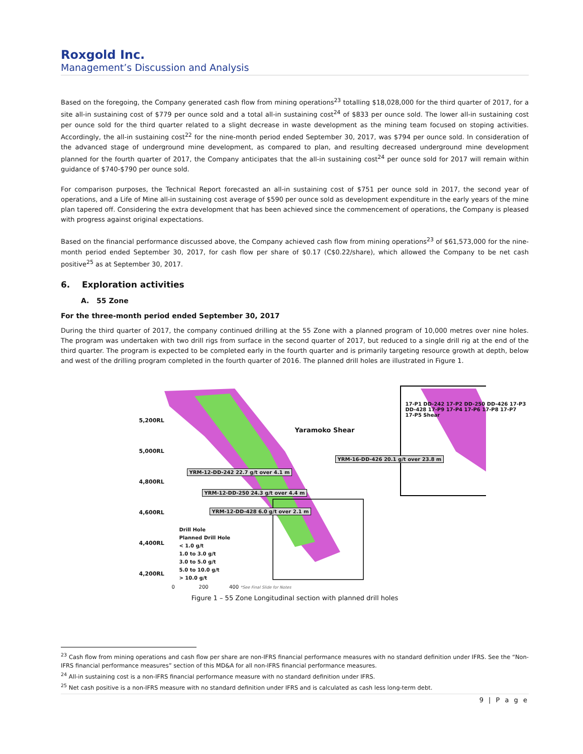Roxgold Inc.
Management’s Discussion and Analysis
Based on the foregoing, the Company generated cash flow from mining operations<sup>23</sup> totalling $18,028,000 for the third quarter of 2017, for a site all-in sustaining cost of $779 per ounce sold and a total all-in sustaining cost<sup>24</sup> of $833 per ounce sold. The lower all-in sustaining cost per ounce sold for the third quarter related to a slight decrease in waste development as the mining team focused on stoping activities. Accordingly, the all-in sustaining cost<sup>22</sup> for the nine-month period ended September 30, 2017, was $794 per ounce sold. In consideration of the advanced stage of underground mine development, as compared to plan, and resulting decreased underground mine development planned for the fourth quarter of 2017, the Company anticipates that the all-in sustaining cost<sup>24</sup> per ounce sold for 2017 will remain within guidance of $740-$790 per ounce sold.
For comparison purposes, the Technical Report forecasted an all-in sustaining cost of $751 per ounce sold in 2017, the second year of operations, and a Life of Mine all-in sustaining cost average of $590 per ounce sold as development expenditure in the early years of the mine plan tapered off. Considering the extra development that has been achieved since the commencement of operations, the Company is pleased with progress against original expectations.
Based on the financial performance discussed above, the Company achieved cash flow from mining operations<sup>23</sup> of $61,573,000 for the nine-month period ended September 30, 2017, for cash flow per share of $0.17 (C$0.22/share), which allowed the Company to be net cash positive<sup>25</sup> as at September 30, 2017.
6. Exploration activities
A. 55 Zone
For the three-month period ended September 30, 2017
During the third quarter of 2017, the company continued drilling at the 55 Zone with a planned program of 10,000 metres over nine holes. The program was undertaken with two drill rigs from surface in the second quarter of 2017, but reduced to a single drill rig at the end of the third quarter. The program is expected to be completed early in the fourth quarter and is primarily targeting resource growth at depth, below and west of the drilling program completed in the fourth quarter of 2016. The planned drill holes are illustrated in Figure 1.
5,200RL
5,000RL
4,800RL
4,600RL
4,400RL
4,200RL
YRM-12-DD-242 22.7 g/t over 4.1 m
YRM-16-DD-426 20.1 g/t over 23.8 m
YRM-12-DD-250 24.3 g/t over 4.4 m
YRM-12-DD-428 6.0 g/t over 2.1 m
Yaramoko Shear
17-P1 DD-242 17-P2 DD-250 DD-426 17-P3 DD-428 17-P9 17-P4 17-P6 17-P8 17-P7 17-P5 Shear
Drill Hole
Planned Drill Hole
< 1.0 g/t
1.0 to 3.0 g/t
3.0 to 5.0 g/t
5.0 to 10.0 g/t
> 10.0 g/t
0 200 400 *See Final Slide for Notes
Figure 1 – 55 Zone Longitudinal section with planned drill holes
<sup>23</sup> Cash flow from mining operations and cash flow per share are non-IFRS financial performance measures with no standard definition under IFRS. See the “Non-IFRS financial performance measures” section of this MD&A for all non-IFRS financial performance measures.
<sup>24</sup> All-in sustaining cost is a non-IFRS financial performance measure with no standard definition under IFRS.
<sup>25</sup> Net cash positive is a non-IFRS measure with no standard definition under IFRS and is calculated as cash less long-term debt.
9 | P a g e